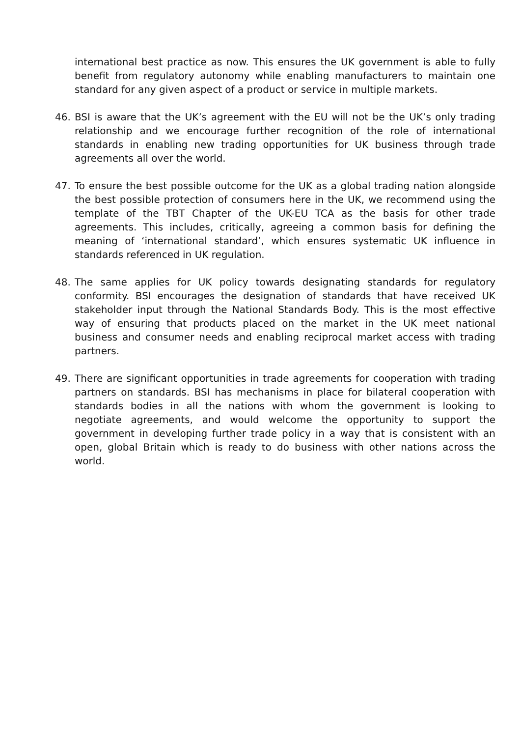international best practice as now. This ensures the UK government is able to fully benefit from regulatory autonomy while enabling manufacturers to maintain one standard for any given aspect of a product or service in multiple markets.
46. BSI is aware that the UK’s agreement with the EU will not be the UK’s only trading relationship and we encourage further recognition of the role of international standards in enabling new trading opportunities for UK business through trade agreements all over the world.
47. To ensure the best possible outcome for the UK as a global trading nation alongside the best possible protection of consumers here in the UK, we recommend using the template of the TBT Chapter of the UK-EU TCA as the basis for other trade agreements. This includes, critically, agreeing a common basis for defining the meaning of ‘international standard’, which ensures systematic UK influence in standards referenced in UK regulation.
48. The same applies for UK policy towards designating standards for regulatory conformity. BSI encourages the designation of standards that have received UK stakeholder input through the National Standards Body. This is the most effective way of ensuring that products placed on the market in the UK meet national business and consumer needs and enabling reciprocal market access with trading partners.
49. There are significant opportunities in trade agreements for cooperation with trading partners on standards. BSI has mechanisms in place for bilateral cooperation with standards bodies in all the nations with whom the government is looking to negotiate agreements, and would welcome the opportunity to support the government in developing further trade policy in a way that is consistent with an open, global Britain which is ready to do business with other nations across the world.